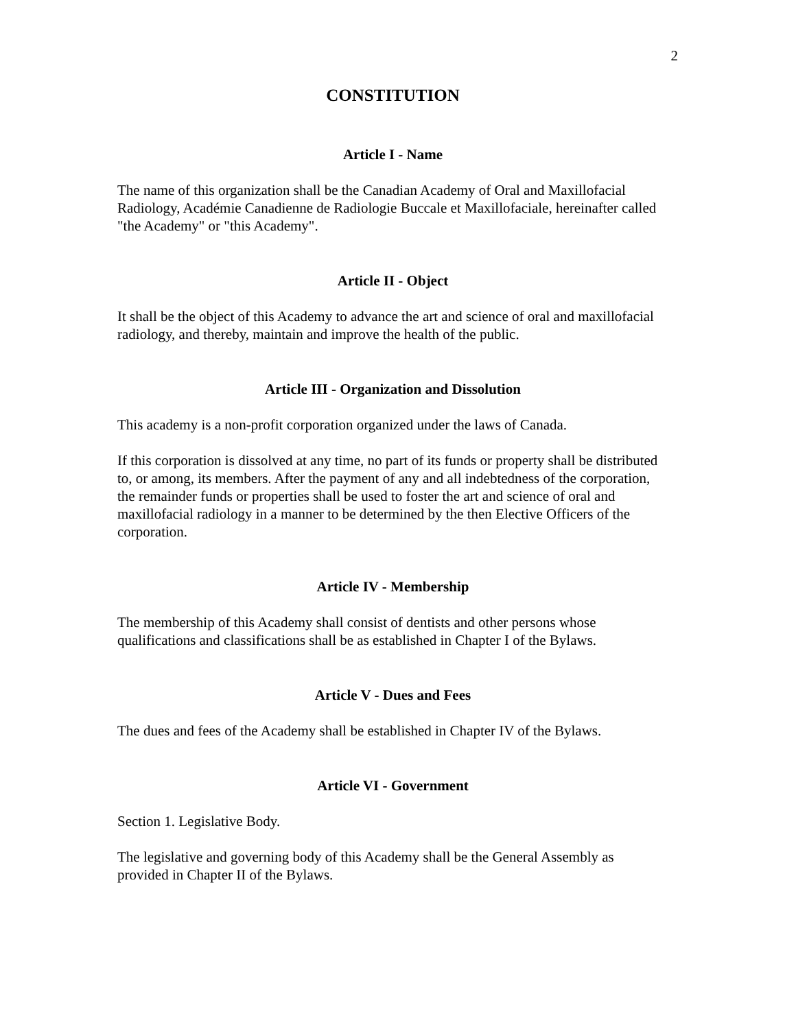2
CONSTITUTION
Article I - Name
The name of this organization shall be the Canadian Academy of Oral and Maxillofacial Radiology, Académie Canadienne de Radiologie Buccale et Maxillofaciale, hereinafter called "the Academy" or "this Academy".
Article II - Object
It shall be the object of this Academy to advance the art and science of oral and maxillofacial radiology, and thereby, maintain and improve the health of the public.
Article III - Organization and Dissolution
This academy is a non-profit corporation organized under the laws of Canada.
If this corporation is dissolved at any time, no part of its funds or property shall be distributed to, or among, its members. After the payment of any and all indebtedness of the corporation, the remainder funds or properties shall be used to foster the art and science of oral and maxillofacial radiology in a manner to be determined by the then Elective Officers of the corporation.
Article IV - Membership
The membership of this Academy shall consist of dentists and other persons whose qualifications and classifications shall be as established in Chapter I of the Bylaws.
Article V - Dues and Fees
The dues and fees of the Academy shall be established in Chapter IV of the Bylaws.
Article VI - Government
Section 1. Legislative Body.
The legislative and governing body of this Academy shall be the General Assembly as provided in Chapter II of the Bylaws.